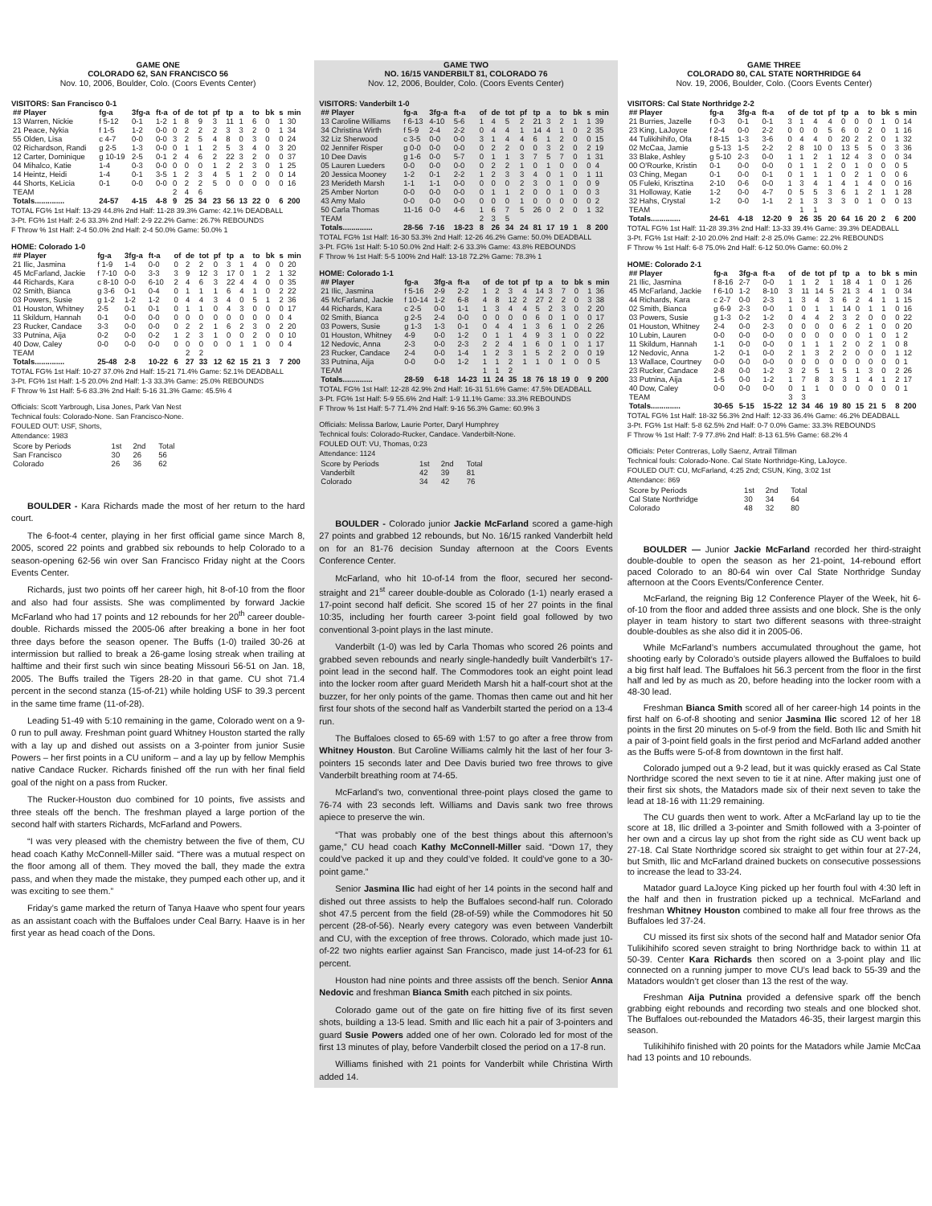GAME ONE
COLORADO 62, SAN FRANCISCO 56
Nov. 10, 2006, Boulder, Colo. (Coors Events Center)
VISITORS: San Francisco 0-1
| ## Player | fg-a | 3fg-a | ft-a | of | de | tot | pf | tp | a | to | bk | s | min |
| --- | --- | --- | --- | --- | --- | --- | --- | --- | --- | --- | --- | --- | --- |
| 13 Warren, Nickie | f 5-12 | 0-1 | 1-2 | 1 | 8 | 9 | 3 | 11 | 1 | 6 | 0 | 1 | 30 |
| 21 Peace, Nykia | f 1-5 | 1-2 | 0-0 | 0 | 2 | 2 | 2 | 3 | 3 | 2 | 0 | 1 | 34 |
| 55 Olden, Lisa | c 4-7 | 0-0 | 0-0 | 3 | 2 | 5 | 4 | 8 | 0 | 3 | 0 | 0 | 24 |
| 02 Richardson, Randi | g 2-5 | 1-3 | 0-0 | 0 | 1 | 1 | 2 | 5 | 3 | 4 | 0 | 3 | 20 |
| 12 Carter, Dominique | g 10-19 | 2-5 | 0-1 | 2 | 4 | 6 | 2 | 22 | 3 | 2 | 0 | 0 | 37 |
| 04 Mihalco, Katie | 1-4 | 0-3 | 0-0 | 0 | 0 | 0 | 1 | 2 | 2 | 3 | 0 | 1 | 25 |
| 14 Heintz, Heidi | 1-4 | 0-1 | 3-5 | 1 | 2 | 3 | 4 | 5 | 1 | 2 | 0 | 0 | 14 |
| 44 Shorts, KeLicia | 0-1 | 0-0 | 0-0 | 0 | 2 | 2 | 5 | 0 | 0 | 0 | 0 | 0 | 16 |
| TEAM | | | | 2 | 4 | 6 | | | | | | | |
| Totals.............. | 24-57 | 4-15 | 4-8 | 9 | 25 | 34 | 23 | 56 | 13 | 22 | 0 | 6 | 200 |
TOTAL FG% 1st Half: 13-29 44.8% 2nd Half: 11-28 39.3% Game: 42.1% DEADBALL
3-Pt. FG% 1st Half: 2-6 33.3% 2nd Half: 2-9 22.2% Game: 26.7% REBOUNDS
F Throw % 1st Half: 2-4 50.0% 2nd Half: 2-4 50.0% Game: 50.0% 1
HOME: Colorado 1-0
| ## Player | fg-a | 3fg-a | ft-a | of | de | tot | pf | tp | a | to | bk | s | min |
| --- | --- | --- | --- | --- | --- | --- | --- | --- | --- | --- | --- | --- | --- |
| 21 Ilic, Jasmina | f 1-9 | 1-4 | 0-0 | 0 | 2 | 2 | 0 | 3 | 1 | 4 | 0 | 0 | 20 |
| 45 McFarland, Jackie | f 7-10 | 0-0 | 3-3 | 3 | 9 | 12 | 3 | 17 | 0 | 1 | 2 | 1 | 32 |
| 44 Richards, Kara | c 8-10 | 0-0 | 6-10 | 2 | 4 | 6 | 3 | 22 | 4 | 4 | 0 | 0 | 35 |
| 02 Smith, Bianca | g 3-6 | 0-1 | 0-4 | 0 | 1 | 1 | 1 | 6 | 4 | 1 | 0 | 2 | 22 |
| 03 Powers, Susie | g 1-2 | 1-2 | 1-2 | 0 | 4 | 4 | 3 | 4 | 0 | 5 | 1 | 2 | 36 |
| 01 Houston, Whitney | 2-5 | 0-1 | 0-1 | 0 | 1 | 1 | 0 | 4 | 3 | 0 | 0 | 0 | 17 |
| 11 Skildum, Hannah | 0-1 | 0-0 | 0-0 | 0 | 0 | 0 | 0 | 0 | 0 | 0 | 0 | 0 | 4 |
| 23 Rucker, Candace | 3-3 | 0-0 | 0-0 | 0 | 2 | 2 | 1 | 6 | 2 | 3 | 0 | 2 | 20 |
| 33 Putnina, Aija | 0-2 | 0-0 | 0-2 | 1 | 2 | 3 | 1 | 0 | 0 | 2 | 0 | 0 | 10 |
| 40 Dow, Caley | 0-0 | 0-0 | 0-0 | 0 | 0 | 0 | 0 | 0 | 1 | 1 | 0 | 0 | 4 |
| TEAM | | | | | 2 | 2 | | | | | | | |
| Totals.............. | 25-48 | 2-8 | 10-22 | 6 | 27 | 33 | 12 | 62 | 15 | 21 | 3 | 7 | 200 |
TOTAL FG% 1st Half: 10-27 37.0% 2nd Half: 15-21 71.4% Game: 52.1% DEADBALL
3-Pt. FG% 1st Half: 1-5 20.0% 2nd Half: 1-3 33.3% Game: 25.0% REBOUNDS
F Throw % 1st Half: 5-6 83.3% 2nd Half: 5-16 31.3% Game: 45.5% 4
Officials: Scott Yarbrough, Lisa Jones, Park Van Nest
Technical fouls: Colorado-None. San Francisco-None.
FOULED OUT: USF, Shorts,
Attendance: 1983
| Score by Periods | 1st | 2nd | Total |
| San Francisco | 30 | 26 | 56 |
| Colorado | 26 | 36 | 62 |
BOULDER - Kara Richards made the most of her return to the hard court.
The 6-foot-4 center, playing in her first official game since March 8, 2005, scored 22 points and grabbed six rebounds to help Colorado to a season-opening 62-56 win over San Francisco Friday night at the Coors Events Center.
Richards, just two points off her career high, hit 8-of-10 from the floor and also had four assists. She was complimented by forward Jackie McFarland who had 17 points and 12 rebounds for her 20<sup>th</sup> career double-double. Richards missed the 2005-06 after breaking a bone in her foot three days before the season opener. The Buffs (1-0) trailed 30-26 at intermission but rallied to break a 26-game losing streak when trailing at halftime and their first such win since beating Missouri 56-51 on Jan. 18, 2005. The Buffs trailed the Tigers 28-20 in that game. CU shot 71.4 percent in the second stanza (15-of-21) while holding USF to 39.3 percent in the same time frame (11-of-28).
Leading 51-49 with 5:10 remaining in the game, Colorado went on a 9-0 run to pull away. Freshman point guard Whitney Houston started the rally with a lay up and dished out assists on a 3-pointer from junior Susie Powers – her first points in a CU uniform – and a lay up by fellow Memphis native Candace Rucker. Richards finished off the run with her final field goal of the night on a pass from Rucker.
The Rucker-Houston duo combined for 10 points, five assists and three steals off the bench. The freshman played a large portion of the second half with starters Richards, McFarland and Powers.
“I was very pleased with the chemistry between the five of them, CU head coach Kathy McConnell-Miller said. “There was a mutual respect on the floor among all of them. They moved the ball, they made the extra pass, and when they made the mistake, they pumped each other up, and it was exciting to see them.”
Friday’s game marked the return of Tanya Haave who spent four years as an assistant coach with the Buffaloes under Ceal Barry. Haave is in her first year as head coach of the Dons.
GAME TWO
NO. 16/15 VANDERBILT 81, COLORADO 76
Nov. 12, 2006, Boulder, Colo. (Coors Events Center)
VISITORS: Vanderbilt 1-0
| ## Player | fg-a | 3fg-a | ft-a | of | de | tot | pf | tp | a | to | bk | s | min |
| --- | --- | --- | --- | --- | --- | --- | --- | --- | --- | --- | --- | --- | --- |
| 13 Caroline Williams | f 6-13 | 4-10 | 5-6 | 1 | 4 | 5 | 2 | 21 | 3 | 2 | 1 | 1 | 39 |
| 34 Christina Wirth | f 5-9 | 2-4 | 2-2 | 0 | 4 | 4 | 1 | 14 | 4 | 1 | 0 | 2 | 35 |
| 32 Liz Sherwood | c 3-5 | 0-0 | 0-0 | 3 | 1 | 4 | 4 | 6 | 1 | 2 | 0 | 0 | 15 |
| 02 Jennifer Risper | g 0-0 | 0-0 | 0-0 | 0 | 2 | 2 | 0 | 0 | 3 | 2 | 0 | 2 | 19 |
| 10 Dee Davis | g 1-6 | 0-0 | 5-7 | 0 | 1 | 1 | 3 | 7 | 5 | 7 | 0 | 1 | 31 |
| 05 Lauren Lueders | 0-0 | 0-0 | 0-0 | 0 | 2 | 2 | 1 | 0 | 1 | 0 | 0 | 0 | 4 |
| 20 Jessica Mooney | 1-2 | 0-1 | 2-2 | 1 | 2 | 3 | 3 | 4 | 0 | 1 | 0 | 1 | 11 |
| 23 Merideth Marsh | 1-1 | 1-1 | 0-0 | 0 | 0 | 0 | 2 | 3 | 0 | 1 | 0 | 0 | 9 |
| 25 Amber Norton | 0-0 | 0-0 | 0-0 | 0 | 1 | 1 | 2 | 0 | 0 | 1 | 0 | 0 | 3 |
| 43 Amy Malo | 0-0 | 0-0 | 0-0 | 0 | 0 | 0 | 1 | 0 | 0 | 0 | 0 | 0 | 2 |
| 50 Carla Thomas | 11-16 | 0-0 | 4-6 | 1 | 6 | 7 | 5 | 26 | 0 | 2 | 0 | 1 | 32 |
| TEAM | | | | 2 | 3 | 5 | | | | | | | |
| Totals.............. | 28-56 | 7-16 | 18-23 | 8 | 26 | 34 | 24 | 81 | 17 | 19 | 1 | 8 | 200 |
TOTAL FG% 1st Half: 16-30 53.3% 2nd Half: 12-26 46.2% Game: 50.0% DEADBALL
3-Pt. FG% 1st Half: 5-10 50.0% 2nd Half: 2-6 33.3% Game: 43.8% REBOUNDS
F Throw % 1st Half: 5-5 100% 2nd Half: 13-18 72.2% Game: 78.3% 1
HOME: Colorado 1-1
| ## Player | fg-a | 3fg-a | ft-a | of | de | tot | pf | tp | a | to | bk | s | min |
| --- | --- | --- | --- | --- | --- | --- | --- | --- | --- | --- | --- | --- | --- |
| 21 Ilic, Jasmina | f 5-16 | 2-9 | 2-2 | 1 | 2 | 3 | 4 | 14 | 3 | 7 | 0 | 1 | 36 |
| 45 McFarland, Jackie | f 10-14 | 1-2 | 6-8 | 4 | 8 | 12 | 2 | 27 | 2 | 2 | 0 | 3 | 38 |
| 44 Richards, Kara | c 2-5 | 0-0 | 1-1 | 1 | 3 | 4 | 4 | 5 | 2 | 3 | 0 | 2 | 20 |
| 02 Smith, Bianca | g 2-5 | 2-4 | 0-0 | 0 | 0 | 0 | 0 | 6 | 0 | 1 | 0 | 0 | 17 |
| 03 Powers, Susie | g 1-3 | 1-3 | 0-1 | 0 | 4 | 4 | 1 | 3 | 6 | 1 | 0 | 2 | 26 |
| 01 Houston, Whitney | 4-9 | 0-0 | 1-2 | 0 | 1 | 1 | 4 | 9 | 3 | 1 | 0 | 0 | 22 |
| 12 Nedovic, Anna | 2-3 | 0-0 | 2-3 | 2 | 2 | 4 | 1 | 6 | 0 | 1 | 0 | 1 | 17 |
| 23 Rucker, Candace | 2-4 | 0-0 | 1-4 | 1 | 2 | 3 | 1 | 5 | 2 | 2 | 0 | 0 | 19 |
| 33 Putnina, Aija | 0-0 | 0-0 | 1-2 | 1 | 1 | 2 | 1 | 1 | 0 | 1 | 0 | 0 | 5 |
| TEAM | | | | 1 | 1 | 2 | | | | | | | |
| Totals.............. | 28-59 | 6-18 | 14-23 | 11 | 24 | 35 | 18 | 76 | 18 | 19 | 0 | 9 | 200 |
TOTAL FG% 1st Half: 12-28 42.9% 2nd Half: 16-31 51.6% Game: 47.5% DEADBALL
3-Pt. FG% 1st Half: 5-9 55.6% 2nd Half: 1-9 11.1% Game: 33.3% REBOUNDS
F Throw % 1st Half: 5-7 71.4% 2nd Half: 9-16 56.3% Game: 60.9% 3
Officials: Melissa Barlow, Laurie Porter, Daryl Humphrey
Technical fouls: Colorado-Rucker, Candace. Vanderbilt-None.
FOULED OUT: VU, Thomas, 0:23
Attendance: 1124
| Score by Periods | 1st | 2nd | Total |
| Vanderbilt | 42 | 39 | 81 |
| Colorado | 34 | 42 | 76 |
BOULDER - Colorado junior Jackie McFarland scored a game-high 27 points and grabbed 12 rebounds, but No. 16/15 ranked Vanderbilt held on for an 81-76 decision Sunday afternoon at the Coors Events Conference Center.
McFarland, who hit 10-of-14 from the floor, secured her second-straight and 21<sup>st</sup> career double-double as Colorado (1-1) nearly erased a 17-point second half deficit. She scored 15 of her 27 points in the final 10:35, including her fourth career 3-point field goal followed by two conventional 3-point plays in the last minute.
Vanderbilt (1-0) was led by Carla Thomas who scored 26 points and grabbed seven rebounds and nearly single-handedly built Vanderbilt’s 17-point lead in the second half. The Commodores took an eight point lead into the locker room after guard Merideth Marsh hit a half-court shot at the buzzer, for her only points of the game. Thomas then came out and hit her first four shots of the second half as Vanderbilt started the period on a 13-4 run.
The Buffaloes closed to 65-69 with 1:57 to go after a free throw from Whitney Houston. But Caroline Williams calmly hit the last of her four 3-pointers 15 seconds later and Dee Davis buried two free throws to give Vanderbilt breathing room at 74-65.
McFarland’s two, conventional three-point plays closed the game to 76-74 with 23 seconds left. Williams and Davis sank two free throws apiece to preserve the win.
“That was probably one of the best things about this afternoon’s game,” CU head coach Kathy McConnell-Miller said. “Down 17, they could’ve packed it up and they could’ve folded. It could’ve gone to a 30-point game.”
Senior Jasmina Ilic had eight of her 14 points in the second half and dished out three assists to help the Buffaloes second-half run. Colorado shot 47.5 percent from the field (28-of-59) while the Commodores hit 50 percent (28-of-56). Nearly every category was even between Vanderbilt and CU, with the exception of free throws. Colorado, which made just 10-of-22 two nights earlier against San Francisco, made just 14-of-23 for 61 percent.
Houston had nine points and three assists off the bench. Senior Anna Nedovic and freshman Bianca Smith each pitched in six points.
Colorado game out of the gate on fire hitting five of its first seven shots, building a 13-5 lead. Smith and Ilic each hit a pair of 3-pointers and guard Susie Powers added one of her own. Colorado led for most of the first 13 minutes of play, before Vanderbilt closed the period on a 17-8 run.
Williams finished with 21 points for Vanderbilt while Christina Wirth added 14.
GAME THREE
COLORADO 80, CAL STATE NORTHRIDGE 64
Nov. 19, 2006, Boulder, Colo. (Coors Events Center)
VISITORS: Cal State Northridge 2-2
| ## Player | fg-a | 3fg-a | ft-a | of | de | tot | pf | tp | a | to | bk | s | min |
| --- | --- | --- | --- | --- | --- | --- | --- | --- | --- | --- | --- | --- | --- |
| 21 Burries, Jazelle | f 0-3 | 0-1 | 0-1 | 3 | 1 | 4 | 4 | 0 | 0 | 0 | 1 | 0 | 14 |
| 23 King, LaJoyce | f 2-4 | 0-0 | 2-2 | 0 | 0 | 0 | 5 | 6 | 0 | 2 | 0 | 1 | 16 |
| 44 Tulikihihifo, Ofa | f 8-15 | 1-3 | 3-6 | 0 | 4 | 4 | 0 | 20 | 2 | 2 | 0 | 1 | 32 |
| 02 McCaa, Jamie | g 5-13 | 1-5 | 2-2 | 2 | 8 | 10 | 0 | 13 | 5 | 5 | 0 | 3 | 36 |
| 33 Blake, Ashley | g 5-10 | 2-3 | 0-0 | 1 | 1 | 2 | 1 | 12 | 4 | 3 | 0 | 0 | 34 |
| 00 O'Rourke, Kristin | 0-1 | 0-0 | 0-0 | 0 | 1 | 1 | 2 | 0 | 1 | 0 | 0 | 0 | 5 |
| 03 Ching, Megan | 0-1 | 0-0 | 0-1 | 0 | 1 | 1 | 1 | 0 | 2 | 1 | 0 | 0 | 6 |
| 05 Fuleki, Krisztina | 2-10 | 0-6 | 0-0 | 1 | 3 | 4 | 1 | 4 | 1 | 4 | 0 | 0 | 16 |
| 31 Holloway, Katie | 1-2 | 0-0 | 4-7 | 0 | 5 | 5 | 3 | 6 | 1 | 2 | 1 | 1 | 28 |
| 32 Hahs, Crystal | 1-2 | 0-0 | 1-1 | 2 | 1 | 3 | 3 | 3 | 0 | 1 | 0 | 0 | 13 |
| TEAM | | | | | 1 | 1 | | | | | | | |
| Totals.............. | 24-61 | 4-18 | 12-20 | 9 | 26 | 35 | 20 | 64 | 16 | 20 | 2 | 6 | 200 |
TOTAL FG% 1st Half: 11-28 39.3% 2nd Half: 13-33 39.4% Game: 39.3% DEADBALL
3-Pt. FG% 1st Half: 2-10 20.0% 2nd Half: 2-8 25.0% Game: 22.2% REBOUNDS
F Throw % 1st Half: 6-8 75.0% 2nd Half: 6-12 50.0% Game: 60.0% 2
HOME: Colorado 2-1
| ## Player | fg-a | 3fg-a | ft-a | of | de | tot | pf | tp | a | to | bk | s | min |
| --- | --- | --- | --- | --- | --- | --- | --- | --- | --- | --- | --- | --- | --- |
| 21 Ilic, Jasmina | f 8-16 | 2-7 | 0-0 | 1 | 1 | 2 | 1 | 18 | 4 | 1 | 0 | 1 | 26 |
| 45 McFarland, Jackie | f 6-10 | 1-2 | 8-10 | 3 | 11 | 14 | 5 | 21 | 3 | 4 | 1 | 0 | 34 |
| 44 Richards, Kara | c 2-7 | 0-0 | 2-3 | 1 | 3 | 4 | 3 | 6 | 2 | 4 | 1 | 1 | 15 |
| 02 Smith, Bianca | g 6-9 | 2-3 | 0-0 | 1 | 0 | 1 | 1 | 14 | 0 | 1 | 1 | 0 | 16 |
| 03 Powers, Susie | g 1-3 | 0-2 | 1-2 | 0 | 4 | 4 | 2 | 3 | 2 | 0 | 0 | 0 | 22 |
| 01 Houston, Whitney | 2-4 | 0-0 | 2-3 | 0 | 0 | 0 | 0 | 6 | 2 | 1 | 0 | 0 | 20 |
| 10 Lubin, Lauren | 0-0 | 0-0 | 0-0 | 0 | 0 | 0 | 0 | 0 | 0 | 1 | 0 | 1 | 2 |
| 11 Skildum, Hannah | 1-1 | 0-0 | 0-0 | 0 | 1 | 1 | 1 | 2 | 0 | 2 | 1 | 0 | 8 |
| 12 Nedovic, Anna | 1-2 | 0-1 | 0-0 | 2 | 1 | 3 | 2 | 2 | 0 | 0 | 0 | 1 | 12 |
| 13 Wallace, Courtney | 0-0 | 0-0 | 0-0 | 0 | 0 | 0 | 0 | 0 | 0 | 0 | 0 | 0 | 1 |
| 23 Rucker, Candace | 2-8 | 0-0 | 1-2 | 3 | 2 | 5 | 1 | 5 | 1 | 3 | 0 | 2 | 26 |
| 33 Putnina, Aija | 1-5 | 0-0 | 1-2 | 1 | 7 | 8 | 3 | 3 | 1 | 4 | 1 | 2 | 17 |
| 40 Dow, Caley | 0-0 | 0-0 | 0-0 | 0 | 1 | 1 | 0 | 0 | 0 | 0 | 0 | 0 | 1 |
| TEAM | | | | 3 | 3 | | | | | | | | |
| Totals.............. | 30-65 | 5-15 | 15-22 | 12 | 34 | 46 | 19 | 80 | 15 | 21 | 5 | 8 | 200 |
TOTAL FG% 1st Half: 18-32 56.3% 2nd Half: 12-33 36.4% Game: 46.2% DEADBALL
3-Pt. FG% 1st Half: 5-8 62.5% 2nd Half: 0-7 0.0% Game: 33.3% REBOUNDS
F Throw % 1st Half: 7-9 77.8% 2nd Half: 8-13 61.5% Game: 68.2% 4
Officials: Peter Contreras, Lolly Saenz, Artrail Tillman
Technical fouls: Colorado-None. Cal State Northridge-King, LaJoyce.
FOULED OUT: CU, McFarland, 4:25 2nd; CSUN, King, 3:02 1st
Attendance: 869
| Score by Periods | 1st | 2nd | Total |
| Cal State Northridge | 30 | 34 | 64 |
| Colorado | 48 | 32 | 80 |
BOULDER — Junior Jackie McFarland recorded her third-straight double-double to open the season as her 21-point, 14-rebound effort paced Colorado to an 80-64 win over Cal State Northridge Sunday afternoon at the Coors Events/Conference Center.
McFarland, the reigning Big 12 Conference Player of the Week, hit 6-of-10 from the floor and added three assists and one block. She is the only player in team history to start two different seasons with three-straight double-doubles as she also did it in 2005-06.
While McFarland’s numbers accumulated throughout the game, hot shooting early by Colorado’s outside players allowed the Buffaloes to build a big first half lead. The Buffaloes hit 56.3 percent from the floor in the first half and led by as much as 20, before heading into the locker room with a 48-30 lead.
Freshman Bianca Smith scored all of her career-high 14 points in the first half on 6-of-8 shooting and senior Jasmina Ilic scored 12 of her 18 points in the first 20 minutes on 5-of-9 from the field. Both Ilic and Smith hit a pair of 3-point field goals in the first period and McFarland added another as the Buffs were 5-of-8 from downtown in the first half.
Colorado jumped out a 9-2 lead, but it was quickly erased as Cal State Northridge scored the next seven to tie it at nine. After making just one of their first six shots, the Matadors made six of their next seven to take the lead at 18-16 with 11:29 remaining.
The CU guards then went to work. After a McFarland lay up to tie the score at 18, Ilic drilled a 3-pointer and Smith followed with a 3-pointer of her own and a circus lay up shot from the right side as CU went back up 27-18. Cal State Northridge scored six straight to get within four at 27-24, but Smith, Ilic and McFarland drained buckets on consecutive possessions to increase the lead to 33-24.
Matador guard LaJoyce King picked up her fourth foul with 4:30 left in the half and then in frustration picked up a technical. McFarland and freshman Whitney Houston combined to make all four free throws as the Buffaloes led 37-24.
CU missed its first six shots of the second half and Matador senior Ofa Tulikihihifo scored seven straight to bring Northridge back to within 11 at 50-39. Center Kara Richards then scored on a 3-point play and Ilic connected on a running jumper to move CU’s lead back to 55-39 and the Matadors wouldn’t get closer than 13 the rest of the way.
Freshman Aija Putnina provided a defensive spark off the bench grabbing eight rebounds and recording two steals and one blocked shot. The Buffaloes out-rebounded the Matadors 46-35, their largest margin this season.
Tulikihihifo finished with 20 points for the Matadors while Jamie McCaa had 13 points and 10 rebounds.